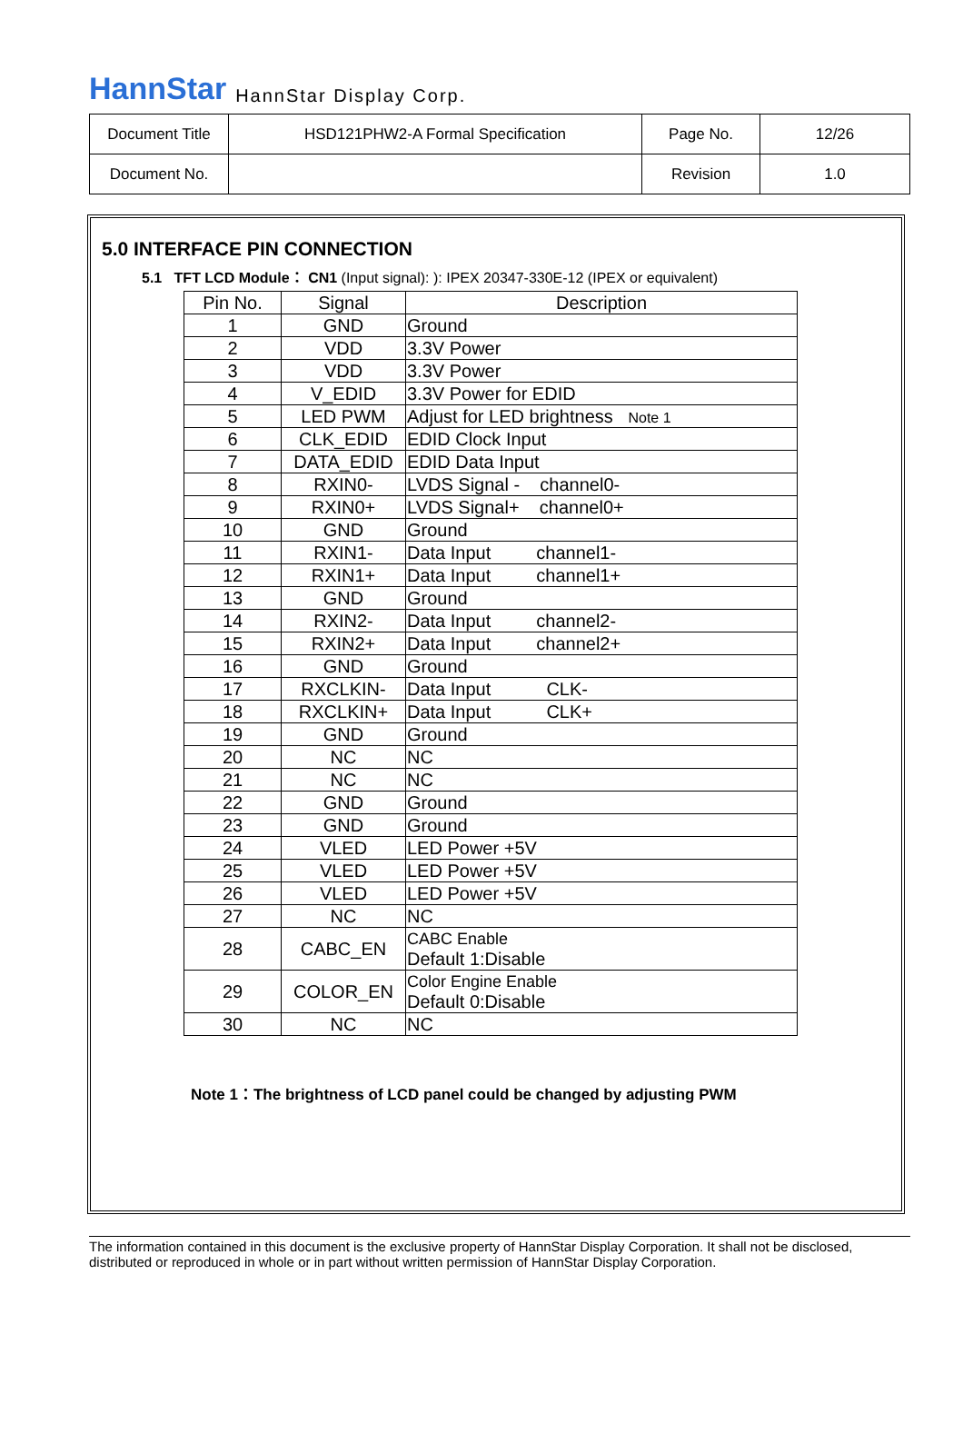HannStar HannStar Display Corp.
| Document Title | HSD121PHW2-A Formal Specification | Page No. | 12/26 |
| Document No. | | Revision | 1.0 |
5.0 INTERFACE PIN CONNECTION
5.1 TFT LCD Module： CN1 (Input signal): ): IPEX 20347-330E-12 (IPEX or equivalent)
| Pin No. | Signal | Description |
| --- | --- | --- |
| 1 | GND | Ground |
| 2 | VDD | 3.3V Power |
| 3 | VDD | 3.3V Power |
| 4 | V_EDID | 3.3V Power for EDID |
| 5 | LED PWM | Adjust for LED brightness Note 1 |
| 6 | CLK_EDID | EDID Clock Input |
| 7 | DATA_EDID | EDID Data Input |
| 8 | RXIN0- | LVDS Signal - channel0- |
| 9 | RXIN0+ | LVDS Signal+ channel0+ |
| 10 | GND | Ground |
| 11 | RXIN1- | Data Input channel1- |
| 12 | RXIN1+ | Data Input channel1+ |
| 13 | GND | Ground |
| 14 | RXIN2- | Data Input channel2- |
| 15 | RXIN2+ | Data Input channel2+ |
| 16 | GND | Ground |
| 17 | RXCLKIN- | Data Input CLK- |
| 18 | RXCLKIN+ | Data Input CLK+ |
| 19 | GND | Ground |
| 20 | NC | NC |
| 21 | NC | NC |
| 22 | GND | Ground |
| 23 | GND | Ground |
| 24 | VLED | LED Power +5V |
| 25 | VLED | LED Power +5V |
| 26 | VLED | LED Power +5V |
| 27 | NC | NC |
| 28 | CABC_EN | CABC Enable Default 1:Disable |
| 29 | COLOR_EN | Color Engine Enable Default 0:Disable |
| 30 | NC | NC |
Note 1：The brightness of LCD panel could be changed by adjusting PWM
The information contained in this document is the exclusive property of HannStar Display Corporation. It shall not be disclosed, distributed or reproduced in whole or in part without written permission of HannStar Display Corporation.